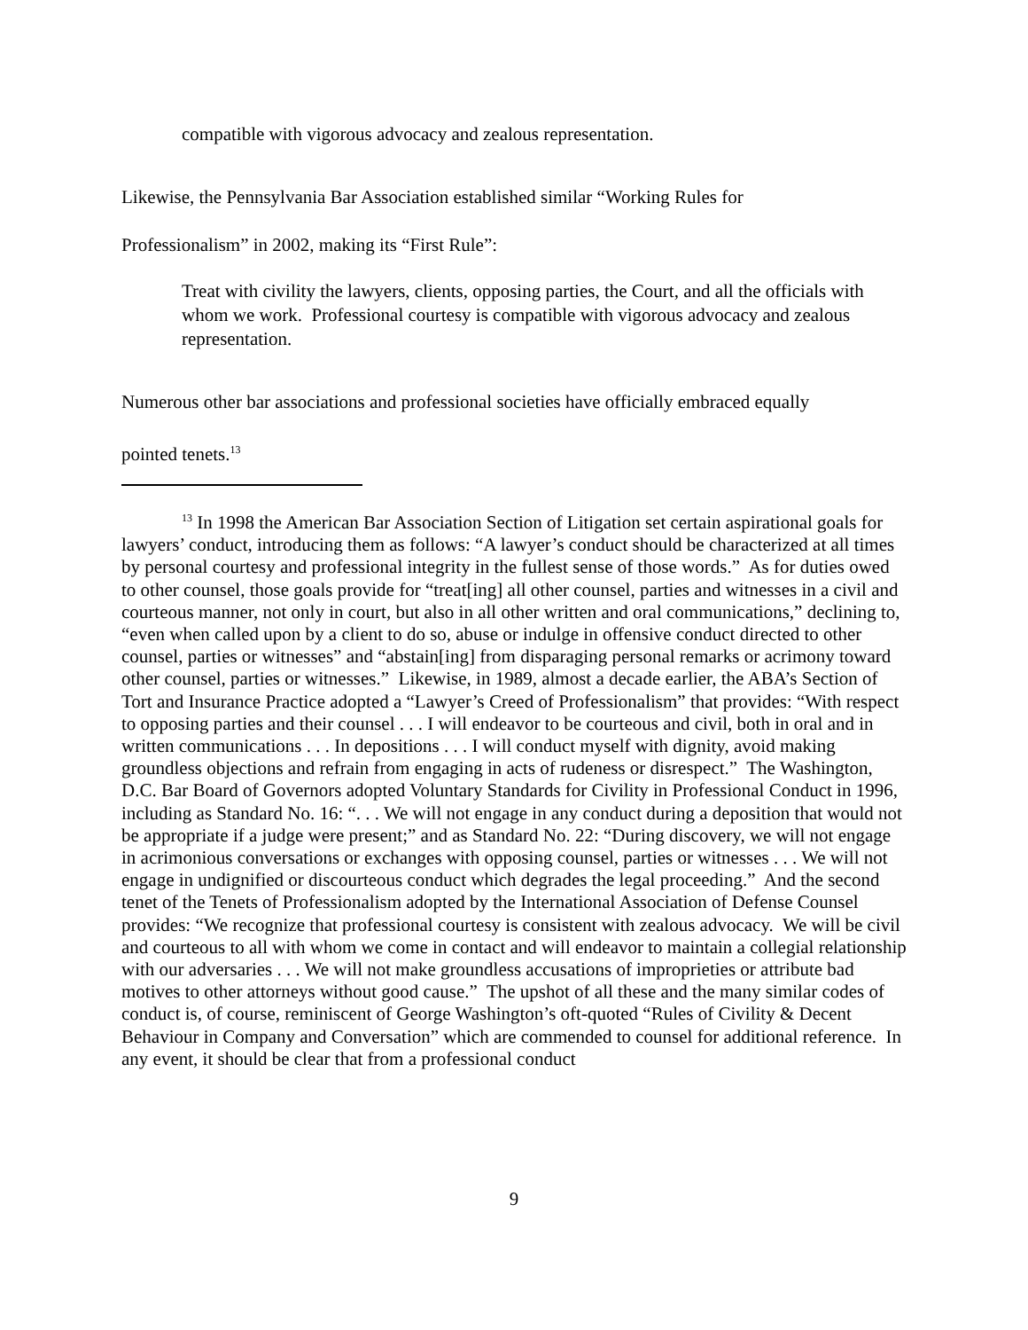compatible with vigorous advocacy and zealous representation.
Likewise, the Pennsylvania Bar Association established similar “Working Rules for
Professionalism” in 2002, making its “First Rule”:
Treat with civility the lawyers, clients, opposing parties, the Court, and all the officials with whom we work. Professional courtesy is compatible with vigorous advocacy and zealous representation.
Numerous other bar associations and professional societies have officially embraced equally
pointed tenets.<sup>13</sup>
<sup>13</sup> In 1998 the American Bar Association Section of Litigation set certain aspirational goals for lawyers’ conduct, introducing them as follows: “A lawyer’s conduct should be characterized at all times by personal courtesy and professional integrity in the fullest sense of those words.” As for duties owed to other counsel, those goals provide for “treat[ing] all other counsel, parties and witnesses in a civil and courteous manner, not only in court, but also in all other written and oral communications,” declining to, “even when called upon by a client to do so, abuse or indulge in offensive conduct directed to other counsel, parties or witnesses” and “abstain[ing] from disparaging personal remarks or acrimony toward other counsel, parties or witnesses.” Likewise, in 1989, almost a decade earlier, the ABA’s Section of Tort and Insurance Practice adopted a “Lawyer’s Creed of Professionalism” that provides: “With respect to opposing parties and their counsel . . . I will endeavor to be courteous and civil, both in oral and in written communications . . . In depositions . . . I will conduct myself with dignity, avoid making groundless objections and refrain from engaging in acts of rudeness or disrespect.” The Washington, D.C. Bar Board of Governors adopted Voluntary Standards for Civility in Professional Conduct in 1996, including as Standard No. 16: “. . . We will not engage in any conduct during a deposition that would not be appropriate if a judge were present;” and as Standard No. 22: “During discovery, we will not engage in acrimonious conversations or exchanges with opposing counsel, parties or witnesses . . . We will not engage in undignified or discourteous conduct which degrades the legal proceeding.” And the second tenet of the Tenets of Professionalism adopted by the International Association of Defense Counsel provides: “We recognize that professional courtesy is consistent with zealous advocacy. We will be civil and courteous to all with whom we come in contact and will endeavor to maintain a collegial relationship with our adversaries . . . We will not make groundless accusations of improprieties or attribute bad motives to other attorneys without good cause.” The upshot of all these and the many similar codes of conduct is, of course, reminiscent of George Washington’s oft-quoted “Rules of Civility & Decent Behaviour in Company and Conversation” which are commended to counsel for additional reference. In any event, it should be clear that from a professional conduct
9